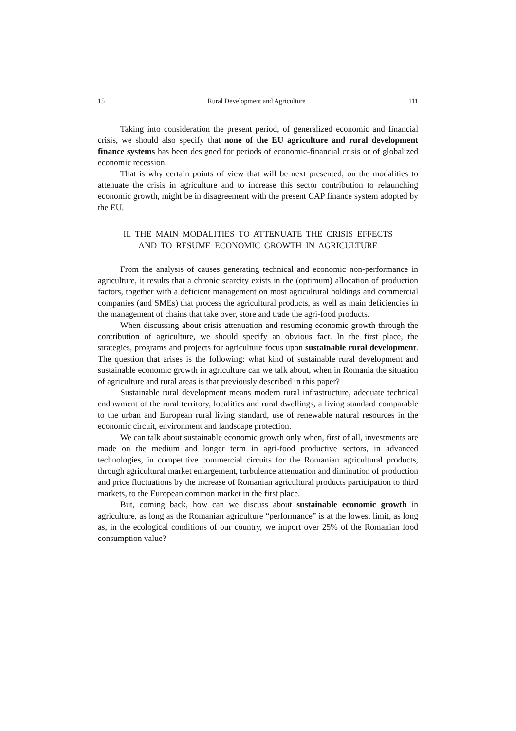15 Rural Development and Agriculture 111
Taking into consideration the present period, of generalized economic and financial crisis, we should also specify that none of the EU agriculture and rural development finance systems has been designed for periods of economic-financial crisis or of globalized economic recession.
That is why certain points of view that will be next presented, on the modalities to attenuate the crisis in agriculture and to increase this sector contribution to relaunching economic growth, might be in disagreement with the present CAP finance system adopted by the EU.
II. THE MAIN MODALITIES TO ATTENUATE THE CRISIS EFFECTS
AND TO RESUME ECONOMIC GROWTH IN AGRICULTURE
From the analysis of causes generating technical and economic non-performance in agriculture, it results that a chronic scarcity exists in the (optimum) allocation of production factors, together with a deficient management on most agricultural holdings and commercial companies (and SMEs) that process the agricultural products, as well as main deficiencies in the management of chains that take over, store and trade the agri-food products.
When discussing about crisis attenuation and resuming economic growth through the contribution of agriculture, we should specify an obvious fact. In the first place, the strategies, programs and projects for agriculture focus upon sustainable rural development. The question that arises is the following: what kind of sustainable rural development and sustainable economic growth in agriculture can we talk about, when in Romania the situation of agriculture and rural areas is that previously described in this paper?
Sustainable rural development means modern rural infrastructure, adequate technical endowment of the rural territory, localities and rural dwellings, a living standard comparable to the urban and European rural living standard, use of renewable natural resources in the economic circuit, environment and landscape protection.
We can talk about sustainable economic growth only when, first of all, investments are made on the medium and longer term in agri-food productive sectors, in advanced technologies, in competitive commercial circuits for the Romanian agricultural products, through agricultural market enlargement, turbulence attenuation and diminution of production and price fluctuations by the increase of Romanian agricultural products participation to third markets, to the European common market in the first place.
But, coming back, how can we discuss about sustainable economic growth in agriculture, as long as the Romanian agriculture “performance” is at the lowest limit, as long as, in the ecological conditions of our country, we import over 25% of the Romanian food consumption value?